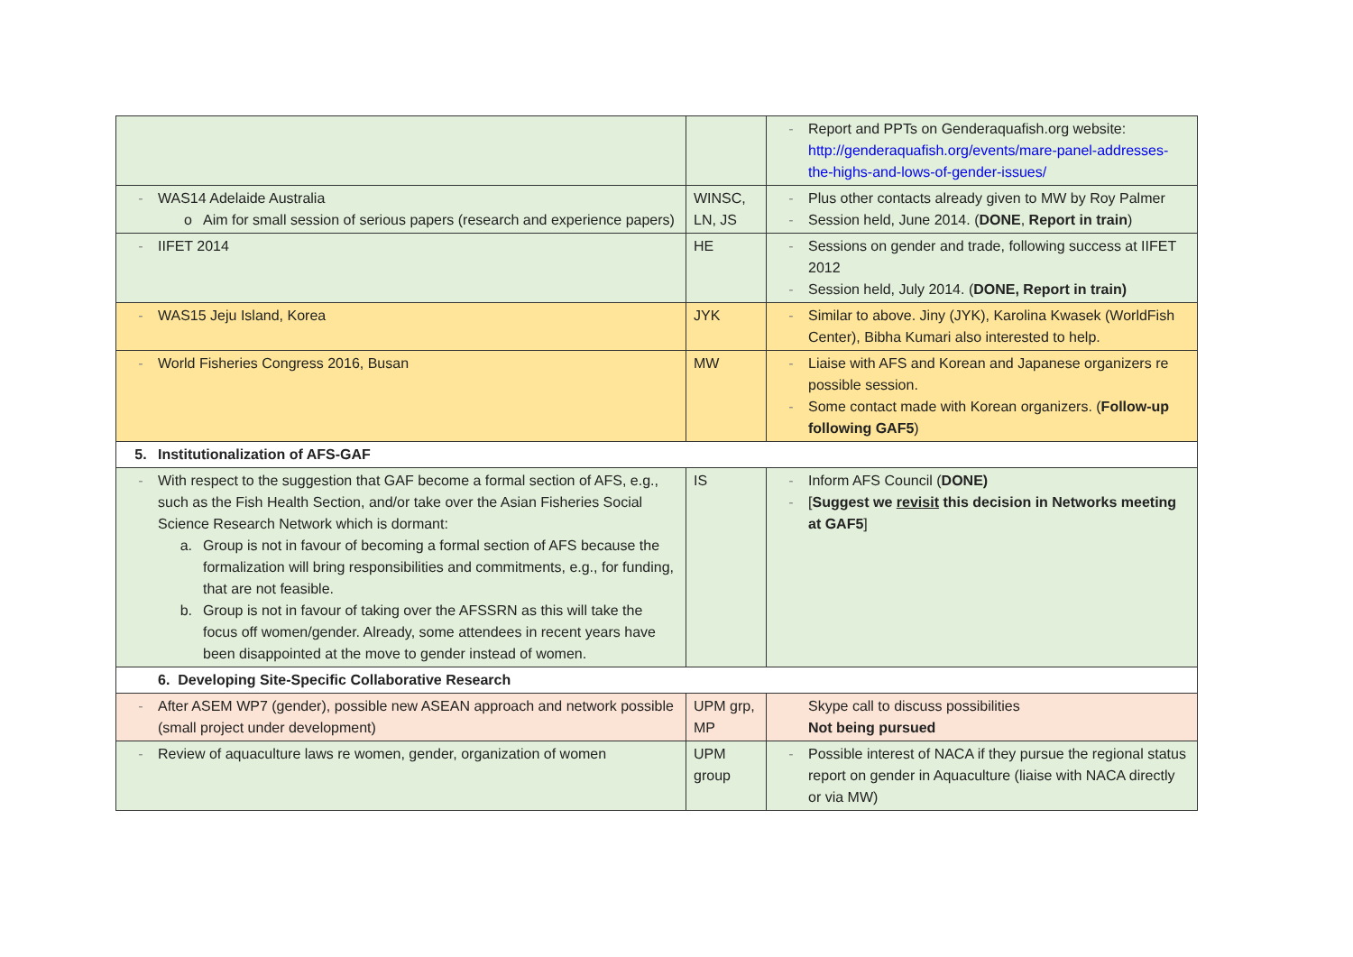| | | - Report and PPTs on Genderaquafish.org website: http://genderaquafish.org/events/mare-panel-addresses-the-highs-and-lows-of-gender-issues/ |
| - WAS14 Adelaide Australia o Aim for small session of serious papers (research and experience papers) | WINSC, LN, JS | - Plus other contacts already given to MW by Roy Palmer - Session held, June 2014. ( DONE , Report in train ) |
| - IIFET 2014 | HE | - Sessions on gender and trade, following success at IIFET 2012 - Session held, July 2014. ( DONE, Report in train) |
| - WAS15 Jeju Island, Korea | JYK | - Similar to above. Jiny (JYK), Karolina Kwasek (WorldFish Center), Bibha Kumari also interested to help. |
| - World Fisheries Congress 2016, Busan | MW | - Liaise with AFS and Korean and Japanese organizers re possible session. - Some contact made with Korean organizers. ( Follow-up following GAF5 ) |
| 5. Institutionalization of AFS-GAF | | |
| - With respect to the suggestion that GAF become a formal section of AFS, e.g., such as the Fish Health Section, and/or take over the Asian Fisheries Social Science Research Network which is dormant: a. Group is not in favour of becoming a formal section of AFS because the formalization will bring responsibilities and commitments, e.g., for funding, that are not feasible. b. Group is not in favour of taking over the AFSSRN as this will take the focus off women/gender. Already, some attendees in recent years have been disappointed at the move to gender instead of women. | IS | - Inform AFS Council ( DONE) - [ Suggest we revisit this decision in Networks meeting at GAF5 ] |
| 6. Developing Site-Specific Collaborative Research | | |
| - After ASEM WP7 (gender), possible new ASEAN approach and network possible (small project under development) | UPM grp, MP | Skype call to discuss possibilities Not being pursued |
| - Review of aquaculture laws re women, gender, organization of women | UPM group | - Possible interest of NACA if they pursue the regional status report on gender in Aquaculture (liaise with NACA directly or via MW) |